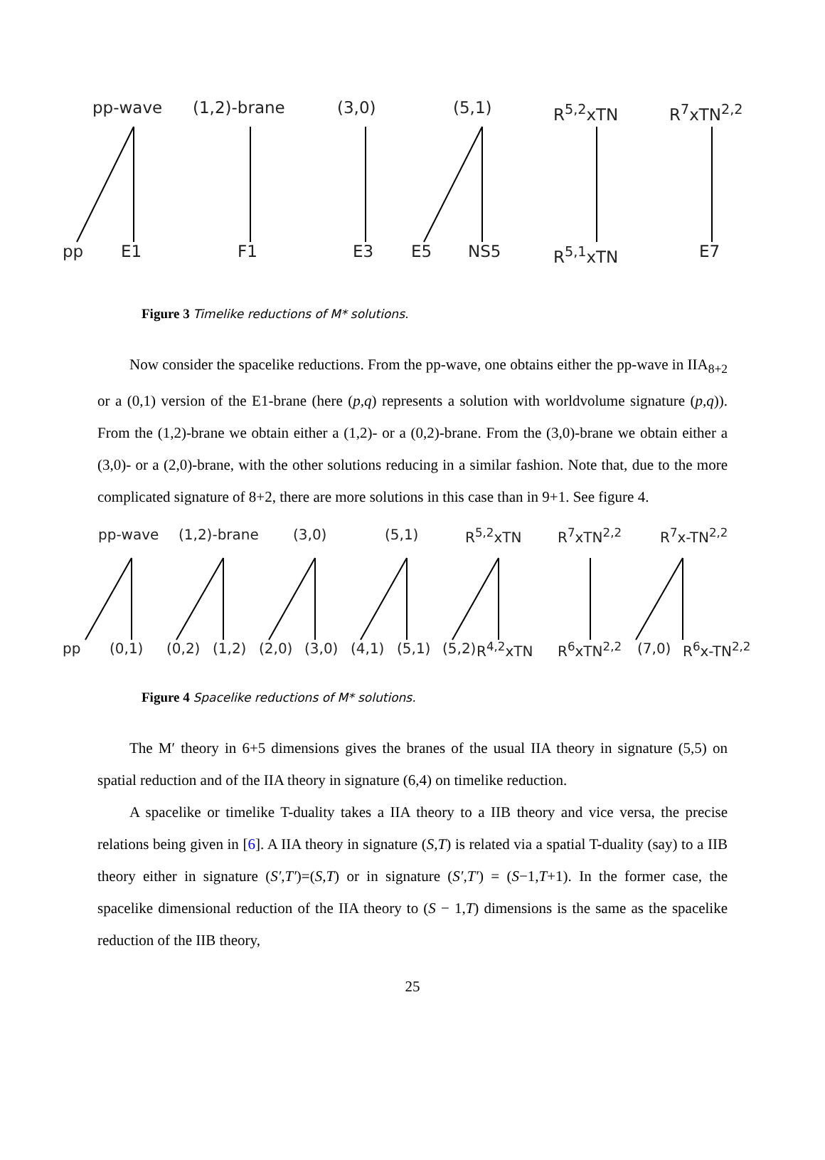pp-wave (1,2)-brane (3,0) (5,1) R<sup>5,2</sup>xTN R<sup>7</sup>xTN<sup>2,2</sup>
pp E1 F1 E3 E5 NS5 R<sup>5,1</sup>xTN E7
Figure 3 Timelike reductions of M* solutions.
Now consider the spacelike reductions. From the pp-wave, one obtains either the pp-wave in IIA<sub>8+2</sub> or a (0,1) version of the E1-brane (here (p,q) represents a solution with worldvolume signature (p,q)). From the (1,2)-brane we obtain either a (1,2)- or a (0,2)-brane. From the (3,0)-brane we obtain either a (3,0)- or a (2,0)-brane, with the other solutions reducing in a similar fashion. Note that, due to the more complicated signature of 8+2, there are more solutions in this case than in 9+1. See figure 4.
pp-wave (1,2)-brane (3,0) (5,1) R<sup>5,2</sup>xTN R<sup>7</sup>xTN<sup>2,2</sup> R<sup>7</sup>x-TN<sup>2,2</sup>
pp (0,1) (0,2) (1,2) (2,0) (3,0) (4,1) (5,1) (5,2) R<sup>4,2</sup>xTN R<sup>6</sup>xTN<sup>2,2</sup> (7,0) R<sup>6</sup>x-TN<sup>2,2</sup>
Figure 4 Spacelike reductions of M* solutions.
The M′ theory in 6+5 dimensions gives the branes of the usual IIA theory in signature (5,5) on spatial reduction and of the IIA theory in signature (6,4) on timelike reduction.
A spacelike or timelike T-duality takes a IIA theory to a IIB theory and vice versa, the precise relations being given in [6]. A IIA theory in signature (S,T) is related via a spatial T-duality (say) to a IIB theory either in signature (S′,T′)=(S,T) or in signature (S′,T′) = (S−1,T+1). In the former case, the spacelike dimensional reduction of the IIA theory to (S − 1,T) dimensions is the same as the spacelike reduction of the IIB theory,
25